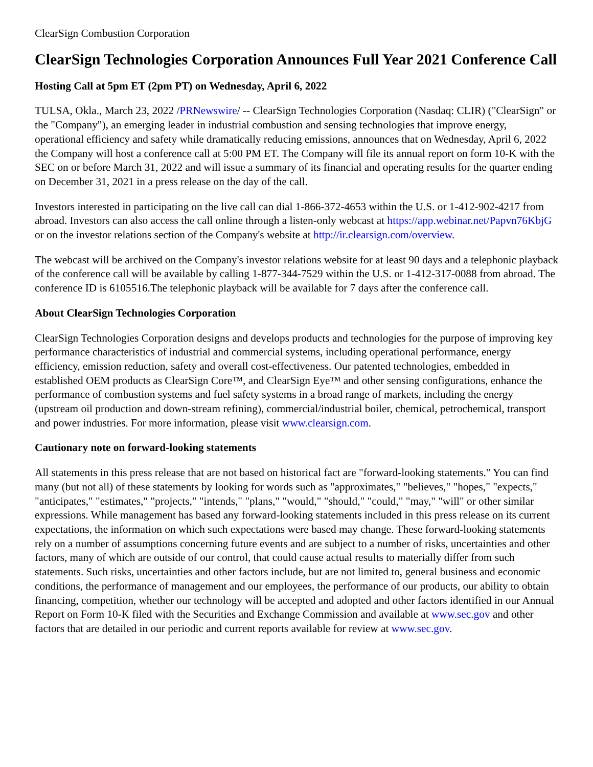ClearSign Combustion Corporation
ClearSign Technologies Corporation Announces Full Year 2021 Conference Call
Hosting Call at 5pm ET (2pm PT) on Wednesday, April 6, 2022
TULSA, Okla., March 23, 2022 /PRNewswire/ -- ClearSign Technologies Corporation (Nasdaq: CLIR) ("ClearSign" or the "Company"), an emerging leader in industrial combustion and sensing technologies that improve energy, operational efficiency and safety while dramatically reducing emissions, announces that on Wednesday, April 6, 2022 the Company will host a conference call at 5:00 PM ET. The Company will file its annual report on form 10-K with the SEC on or before March 31, 2022 and will issue a summary of its financial and operating results for the quarter ending on December 31, 2021 in a press release on the day of the call.
Investors interested in participating on the live call can dial 1-866-372-4653 within the U.S. or 1-412-902-4217 from abroad. Investors can also access the call online through a listen-only webcast at https://app.webinar.net/Papvn76KbjG or on the investor relations section of the Company's website at http://ir.clearsign.com/overview.
The webcast will be archived on the Company's investor relations website for at least 90 days and a telephonic playback of the conference call will be available by calling 1-877-344-7529 within the U.S. or 1-412-317-0088 from abroad. The conference ID is 6105516.The telephonic playback will be available for 7 days after the conference call.
About ClearSign Technologies Corporation
ClearSign Technologies Corporation designs and develops products and technologies for the purpose of improving key performance characteristics of industrial and commercial systems, including operational performance, energy efficiency, emission reduction, safety and overall cost-effectiveness. Our patented technologies, embedded in established OEM products as ClearSign Core™, and ClearSign Eye™ and other sensing configurations, enhance the performance of combustion systems and fuel safety systems in a broad range of markets, including the energy (upstream oil production and down-stream refining), commercial/industrial boiler, chemical, petrochemical, transport and power industries. For more information, please visit www.clearsign.com.
Cautionary note on forward-looking statements
All statements in this press release that are not based on historical fact are "forward-looking statements." You can find many (but not all) of these statements by looking for words such as "approximates," "believes," "hopes," "expects," "anticipates," "estimates," "projects," "intends," "plans," "would," "should," "could," "may," "will" or other similar expressions. While management has based any forward-looking statements included in this press release on its current expectations, the information on which such expectations were based may change. These forward-looking statements rely on a number of assumptions concerning future events and are subject to a number of risks, uncertainties and other factors, many of which are outside of our control, that could cause actual results to materially differ from such statements. Such risks, uncertainties and other factors include, but are not limited to, general business and economic conditions, the performance of management and our employees, the performance of our products, our ability to obtain financing, competition, whether our technology will be accepted and adopted and other factors identified in our Annual Report on Form 10-K filed with the Securities and Exchange Commission and available at www.sec.gov and other factors that are detailed in our periodic and current reports available for review at www.sec.gov.